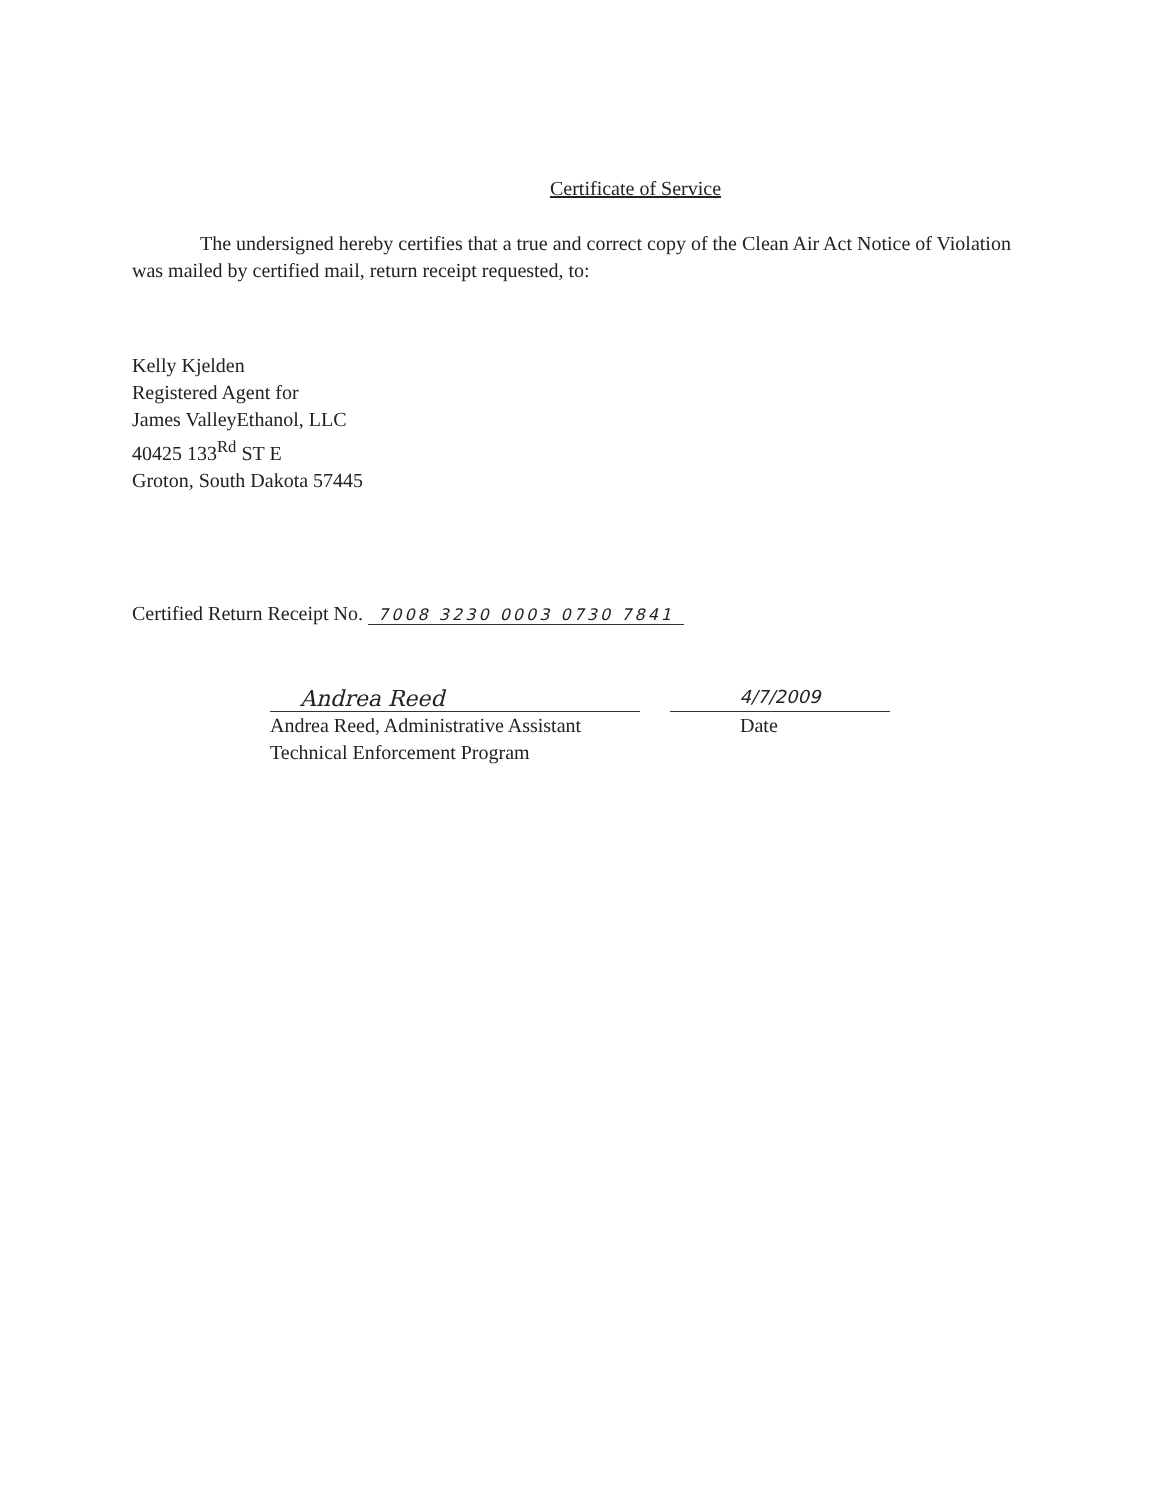Certificate of Service
The undersigned hereby certifies that a true and correct copy of the Clean Air Act Notice of Violation was mailed by certified mail, return receipt requested, to:
Kelly Kjelden
Registered Agent for
James ValleyEthanol, LLC
40425 133<sup>Rd</sup> ST E
Groton, South Dakota 57445
Certified Return Receipt No. 7008 3230 0003 0730 7841
Andrea Reed
4/7/2009
Andrea Reed, Administrative Assistant
Technical Enforcement Program
Date